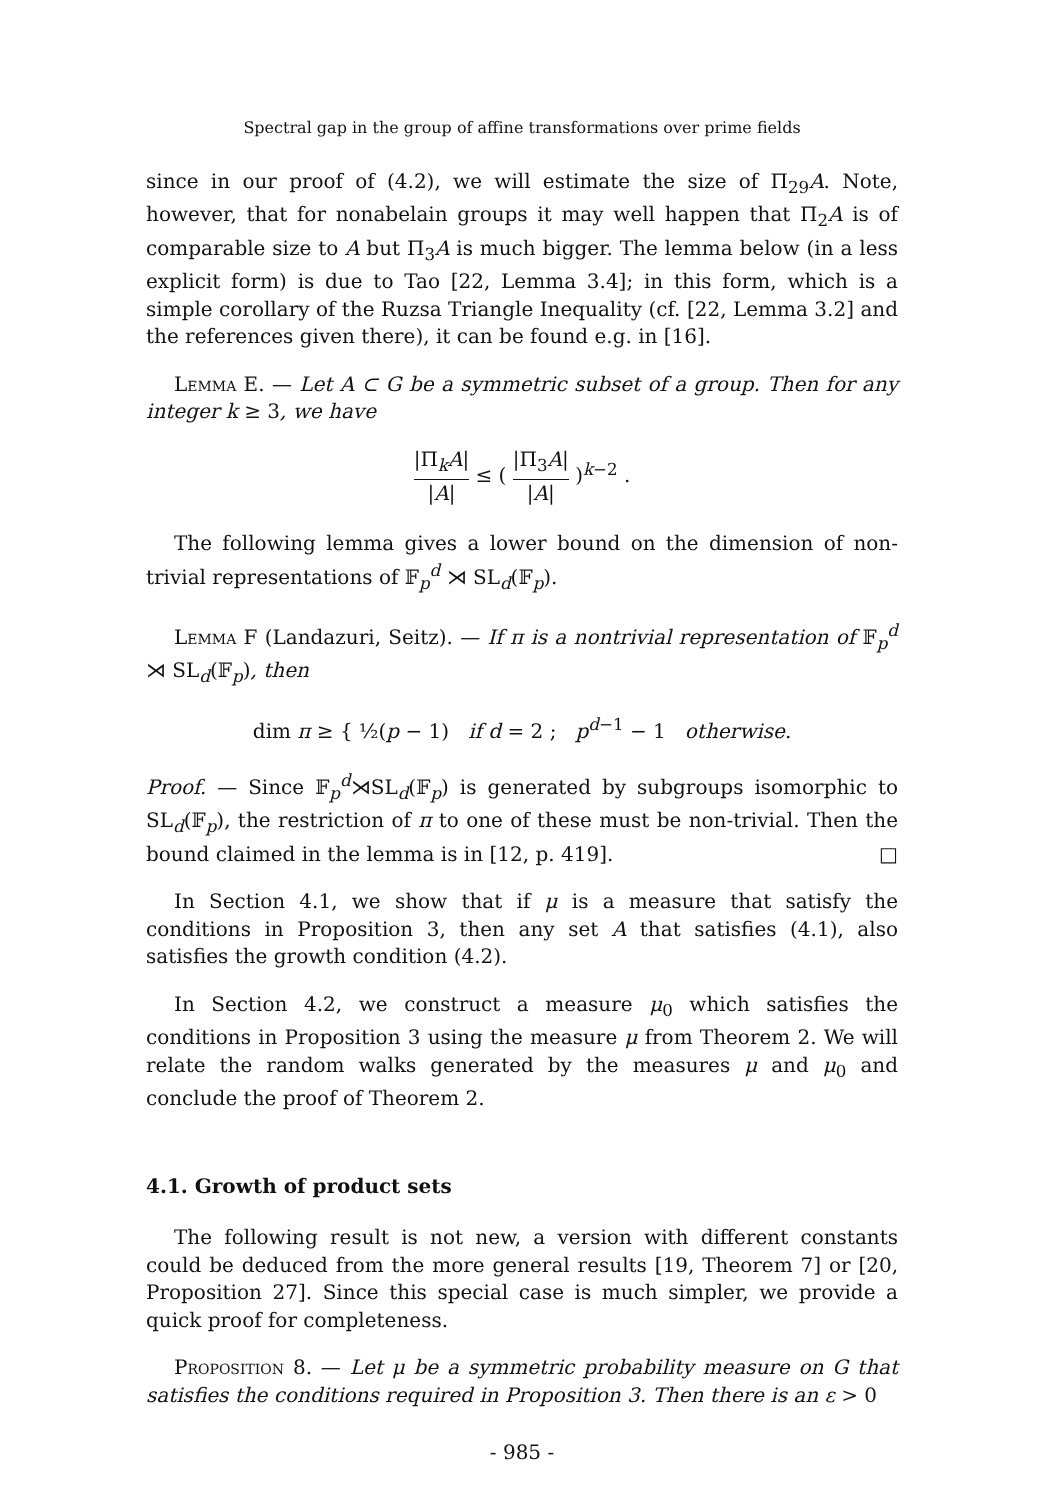Spectral gap in the group of affine transformations over prime fields
since in our proof of (4.2), we will estimate the size of Π<sub>29</sub>A. Note, however, that for nonabelain groups it may well happen that Π<sub>2</sub>A is of comparable size to A but Π<sub>3</sub>A is much bigger. The lemma below (in a less explicit form) is due to Tao [22, Lemma 3.4]; in this form, which is a simple corollary of the Ruzsa Triangle Inequality (cf. [22, Lemma 3.2] and the references given there), it can be found e.g. in [16].
Lemma E. — Let A ⊂ G be a symmetric subset of a group. Then for any integer k ≥ 3, we have
|Π<sub>k</sub>A| |A| ≤ ( |Π<sub>3</sub>A| |A| )<sup>k−2</sup> .
The following lemma gives a lower bound on the dimension of non-trivial representations of 𝔽<sub>p</sub><sup>d</sup> ⋊ SL<sub>d</sub>(𝔽<sub>p</sub>).
Lemma F (Landazuri, Seitz). — If π is a nontrivial representation of 𝔽<sub>p</sub><sup>d</sup> ⋊ SL<sub>d</sub>(𝔽<sub>p</sub>), then
dim π ≥ { ½(p − 1) if d = 2 ; p<sup>d−1</sup> − 1 otherwise.
Proof. — Since 𝔽<sub>p</sub><sup>d</sup>⋊SL<sub>d</sub>(𝔽<sub>p</sub>) is generated by subgroups isomorphic to SL<sub>d</sub>(𝔽<sub>p</sub>), the restriction of π to one of these must be non-trivial. Then the bound claimed in the lemma is in [12, p. 419]. □
In Section 4.1, we show that if μ is a measure that satisfy the conditions in Proposition 3, then any set A that satisfies (4.1), also satisfies the growth condition (4.2).
In Section 4.2, we construct a measure μ<sub>0</sub> which satisfies the conditions in Proposition 3 using the measure μ from Theorem 2. We will relate the random walks generated by the measures μ and μ<sub>0</sub> and conclude the proof of Theorem 2.
4.1. Growth of product sets
The following result is not new, a version with different constants could be deduced from the more general results [19, Theorem 7] or [20, Proposition 27]. Since this special case is much simpler, we provide a quick proof for completeness.
Proposition 8. — Let μ be a symmetric probability measure on G that satisfies the conditions required in Proposition 3. Then there is an ε > 0
- 985 -